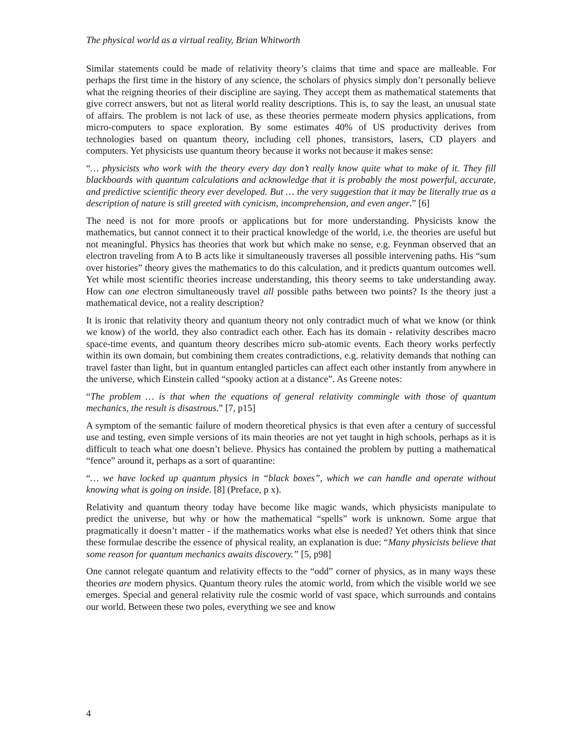The physical world as a virtual reality, Brian Whitworth
Similar statements could be made of relativity theory’s claims that time and space are malleable. For perhaps the first time in the history of any science, the scholars of physics simply don’t personally believe what the reigning theories of their discipline are saying. They accept them as mathematical statements that give correct answers, but not as literal world reality descriptions. This is, to say the least, an unusual state of affairs. The problem is not lack of use, as these theories permeate modern physics applications, from micro-computers to space exploration. By some estimates 40% of US productivity derives from technologies based on quantum theory, including cell phones, transistors, lasers, CD players and computers. Yet physicists use quantum theory because it works not because it makes sense:
“… physicists who work with the theory every day don’t really know quite what to make of it. They fill blackboards with quantum calculations and acknowledge that it is probably the most powerful, accurate, and predictive scientific theory ever developed. But … the very suggestion that it may be literally true as a description of nature is still greeted with cynicism, incomprehension, and even anger.” [6]
The need is not for more proofs or applications but for more understanding. Physicists know the mathematics, but cannot connect it to their practical knowledge of the world, i.e. the theories are useful but not meaningful. Physics has theories that work but which make no sense, e.g. Feynman observed that an electron traveling from A to B acts like it simultaneously traverses all possible intervening paths. His “sum over histories” theory gives the mathematics to do this calculation, and it predicts quantum outcomes well. Yet while most scientific theories increase understanding, this theory seems to take understanding away. How can one electron simultaneously travel all possible paths between two points? Is the theory just a mathematical device, not a reality description?
It is ironic that relativity theory and quantum theory not only contradict much of what we know (or think we know) of the world, they also contradict each other. Each has its domain - relativity describes macro space-time events, and quantum theory describes micro sub-atomic events. Each theory works perfectly within its own domain, but combining them creates contradictions, e.g. relativity demands that nothing can travel faster than light, but in quantum entangled particles can affect each other instantly from anywhere in the universe, which Einstein called “spooky action at a distance”. As Greene notes:
“The problem … is that when the equations of general relativity commingle with those of quantum mechanics, the result is disastrous.” [7, p15]
A symptom of the semantic failure of modern theoretical physics is that even after a century of successful use and testing, even simple versions of its main theories are not yet taught in high schools, perhaps as it is difficult to teach what one doesn’t believe. Physics has contained the problem by putting a mathematical “fence” around it, perhaps as a sort of quarantine:
“… we have locked up quantum physics in “black boxes”, which we can handle and operate without knowing what is going on inside. [8] (Preface, p x).
Relativity and quantum theory today have become like magic wands, which physicists manipulate to predict the universe, but why or how the mathematical “spells” work is unknown. Some argue that pragmatically it doesn’t matter - if the mathematics works what else is needed? Yet others think that since these formulae describe the essence of physical reality, an explanation is due: “Many physicists believe that some reason for quantum mechanics awaits discovery.” [5, p98]
One cannot relegate quantum and relativity effects to the “odd” corner of physics, as in many ways these theories are modern physics. Quantum theory rules the atomic world, from which the visible world we see emerges. Special and general relativity rule the cosmic world of vast space, which surrounds and contains our world. Between these two poles, everything we see and know
4